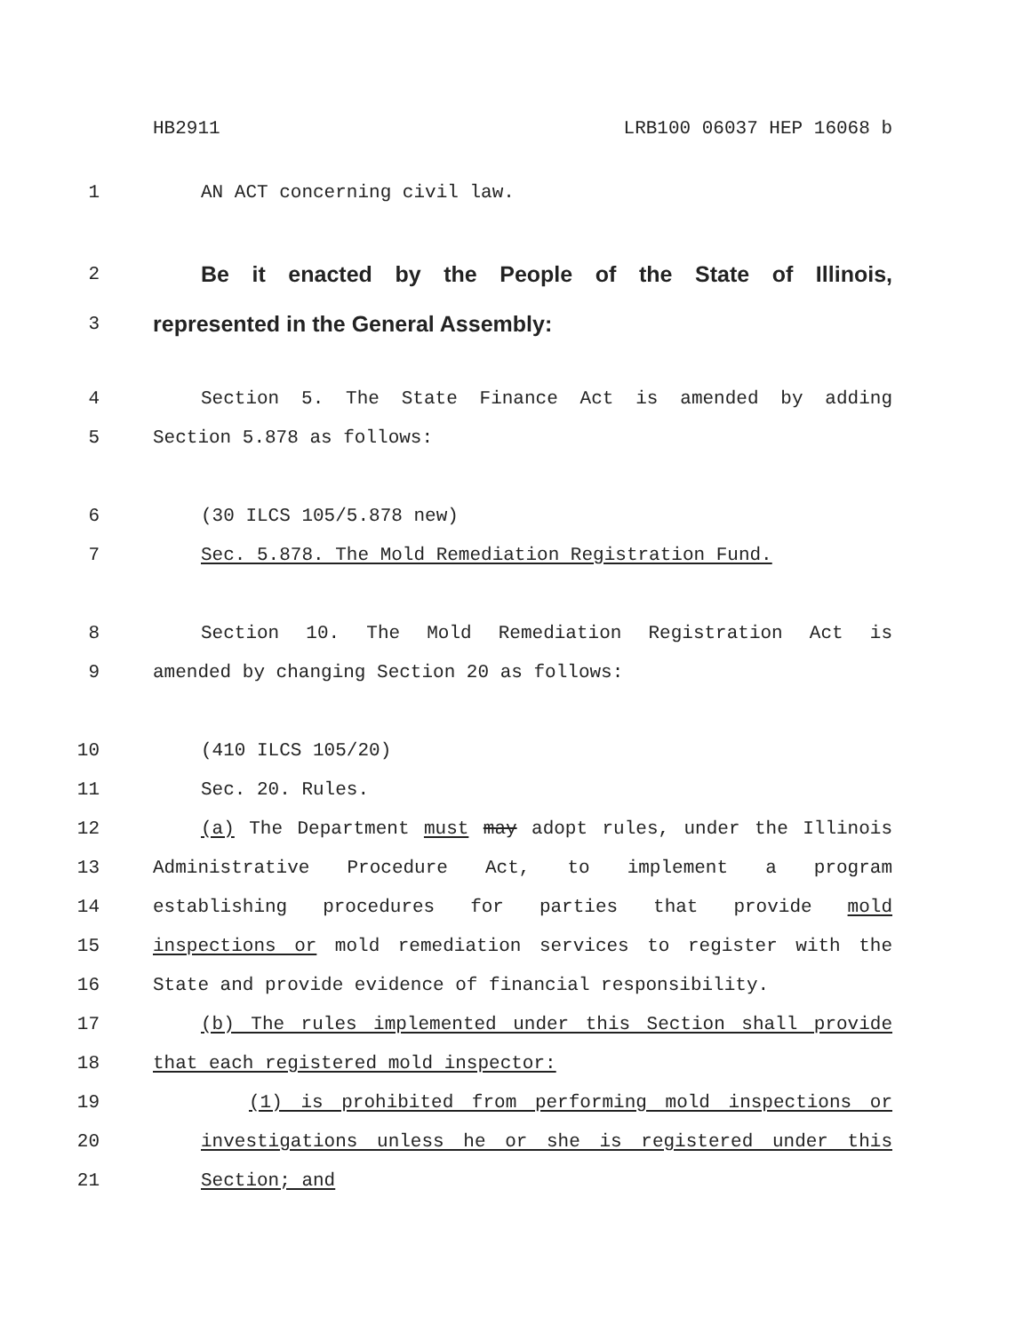HB2911 LRB100 06037 HEP 16068 b
1 AN ACT concerning civil law.
2
Be it enacted by the People of the State of Illinois,
3
represented in the General Assembly:
4 Section 5. The State Finance Act is amended by adding
5 Section 5.878 as follows:
6 (30 ILCS 105/5.878 new)
7 Sec. 5.878. The Mold Remediation Registration Fund.
8 Section 10. The Mold Remediation Registration Act is
9 amended by changing Section 20 as follows:
10 (410 ILCS 105/20)
11 Sec. 20. Rules.
12 (a) The Department must may adopt rules, under the Illinois
13 Administrative Procedure Act, to implement a program
14 establishing procedures for parties that provide mold
15 inspections or mold remediation services to register with the
16 State and provide evidence of financial responsibility.
17 (b) The rules implemented under this Section shall provide
18 that each registered mold inspector:
19 (1) is prohibited from performing mold inspections or
20 investigations unless he or she is registered under this
21 Section; and